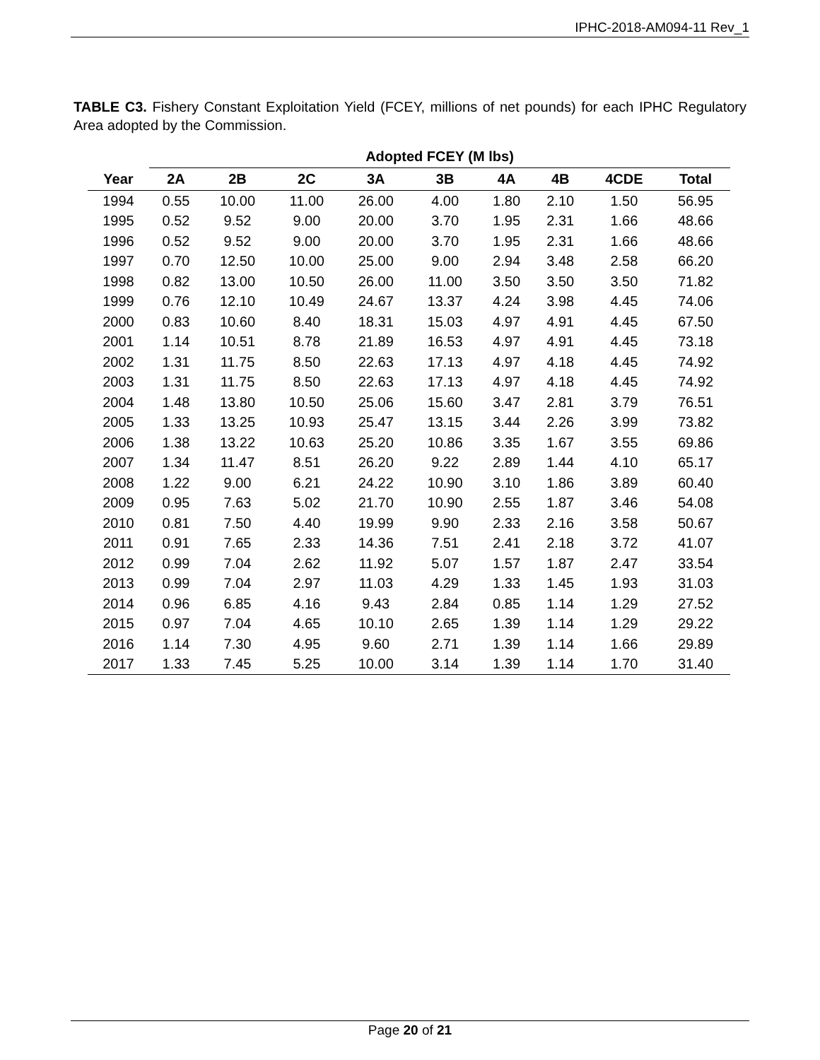IPHC-2018-AM094-11 Rev_1
TABLE C3. Fishery Constant Exploitation Yield (FCEY, millions of net pounds) for each IPHC Regulatory Area adopted by the Commission.
| | Adopted FCEY (M lbs) | | | | | | | | |
| --- | --- | --- | --- | --- | --- | --- | --- | --- | --- |
| Year | 2A | 2B | 2C | 3A | 3B | 4A | 4B | 4CDE | Total |
| 1994 | 0.55 | 10.00 | 11.00 | 26.00 | 4.00 | 1.80 | 2.10 | 1.50 | 56.95 |
| 1995 | 0.52 | 9.52 | 9.00 | 20.00 | 3.70 | 1.95 | 2.31 | 1.66 | 48.66 |
| 1996 | 0.52 | 9.52 | 9.00 | 20.00 | 3.70 | 1.95 | 2.31 | 1.66 | 48.66 |
| 1997 | 0.70 | 12.50 | 10.00 | 25.00 | 9.00 | 2.94 | 3.48 | 2.58 | 66.20 |
| 1998 | 0.82 | 13.00 | 10.50 | 26.00 | 11.00 | 3.50 | 3.50 | 3.50 | 71.82 |
| 1999 | 0.76 | 12.10 | 10.49 | 24.67 | 13.37 | 4.24 | 3.98 | 4.45 | 74.06 |
| 2000 | 0.83 | 10.60 | 8.40 | 18.31 | 15.03 | 4.97 | 4.91 | 4.45 | 67.50 |
| 2001 | 1.14 | 10.51 | 8.78 | 21.89 | 16.53 | 4.97 | 4.91 | 4.45 | 73.18 |
| 2002 | 1.31 | 11.75 | 8.50 | 22.63 | 17.13 | 4.97 | 4.18 | 4.45 | 74.92 |
| 2003 | 1.31 | 11.75 | 8.50 | 22.63 | 17.13 | 4.97 | 4.18 | 4.45 | 74.92 |
| 2004 | 1.48 | 13.80 | 10.50 | 25.06 | 15.60 | 3.47 | 2.81 | 3.79 | 76.51 |
| 2005 | 1.33 | 13.25 | 10.93 | 25.47 | 13.15 | 3.44 | 2.26 | 3.99 | 73.82 |
| 2006 | 1.38 | 13.22 | 10.63 | 25.20 | 10.86 | 3.35 | 1.67 | 3.55 | 69.86 |
| 2007 | 1.34 | 11.47 | 8.51 | 26.20 | 9.22 | 2.89 | 1.44 | 4.10 | 65.17 |
| 2008 | 1.22 | 9.00 | 6.21 | 24.22 | 10.90 | 3.10 | 1.86 | 3.89 | 60.40 |
| 2009 | 0.95 | 7.63 | 5.02 | 21.70 | 10.90 | 2.55 | 1.87 | 3.46 | 54.08 |
| 2010 | 0.81 | 7.50 | 4.40 | 19.99 | 9.90 | 2.33 | 2.16 | 3.58 | 50.67 |
| 2011 | 0.91 | 7.65 | 2.33 | 14.36 | 7.51 | 2.41 | 2.18 | 3.72 | 41.07 |
| 2012 | 0.99 | 7.04 | 2.62 | 11.92 | 5.07 | 1.57 | 1.87 | 2.47 | 33.54 |
| 2013 | 0.99 | 7.04 | 2.97 | 11.03 | 4.29 | 1.33 | 1.45 | 1.93 | 31.03 |
| 2014 | 0.96 | 6.85 | 4.16 | 9.43 | 2.84 | 0.85 | 1.14 | 1.29 | 27.52 |
| 2015 | 0.97 | 7.04 | 4.65 | 10.10 | 2.65 | 1.39 | 1.14 | 1.29 | 29.22 |
| 2016 | 1.14 | 7.30 | 4.95 | 9.60 | 2.71 | 1.39 | 1.14 | 1.66 | 29.89 |
| 2017 | 1.33 | 7.45 | 5.25 | 10.00 | 3.14 | 1.39 | 1.14 | 1.70 | 31.40 |
Page 20 of 21